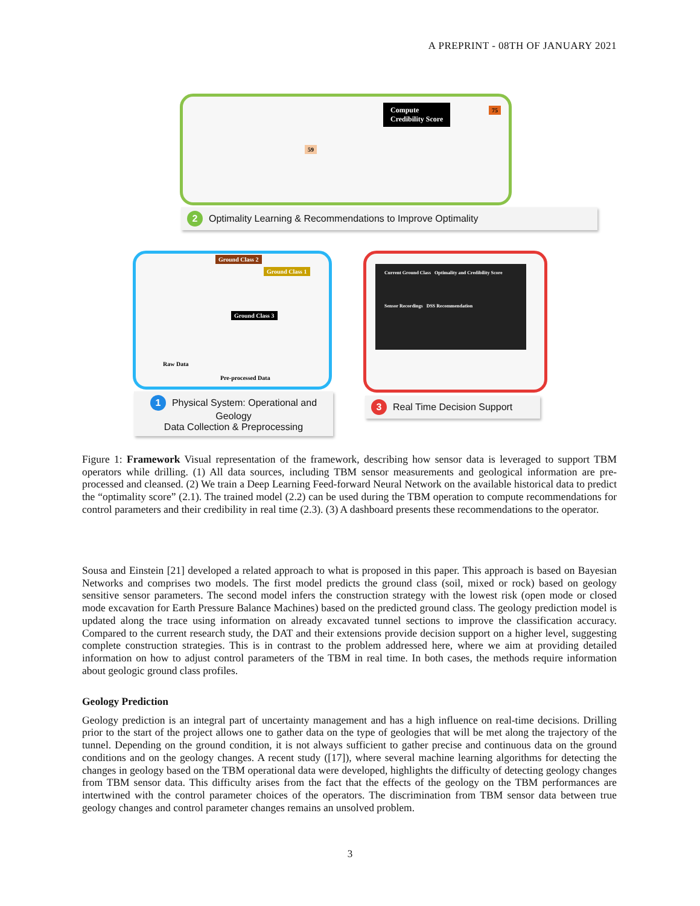A PREPRINT - 08TH OF JANUARY 2021
Compute
Credibility Score
59
75
2 Optimality Learning & Recommendations to Improve Optimality
Ground Class 2
Ground Class 1
Ground Class 3
Raw Data
Pre-processed Data
1 Physical System: Operational and Geology
Data Collection & Preprocessing
Current Ground Class Optimality and Credibility Score
Sensor Recordings DSS Recommendation
3 Real Time Decision Support
Figure 1: Framework Visual representation of the framework, describing how sensor data is leveraged to support TBM operators while drilling. (1) All data sources, including TBM sensor measurements and geological information are pre-processed and cleansed. (2) We train a Deep Learning Feed-forward Neural Network on the available historical data to predict the “optimality score” (2.1). The trained model (2.2) can be used during the TBM operation to compute recommendations for control parameters and their credibility in real time (2.3). (3) A dashboard presents these recommendations to the operator.
Sousa and Einstein [21] developed a related approach to what is proposed in this paper. This approach is based on Bayesian Networks and comprises two models. The first model predicts the ground class (soil, mixed or rock) based on geology sensitive sensor parameters. The second model infers the construction strategy with the lowest risk (open mode or closed mode excavation for Earth Pressure Balance Machines) based on the predicted ground class. The geology prediction model is updated along the trace using information on already excavated tunnel sections to improve the classification accuracy. Compared to the current research study, the DAT and their extensions provide decision support on a higher level, suggesting complete construction strategies. This is in contrast to the problem addressed here, where we aim at providing detailed information on how to adjust control parameters of the TBM in real time. In both cases, the methods require information about geologic ground class profiles.
Geology Prediction
Geology prediction is an integral part of uncertainty management and has a high influence on real-time decisions. Drilling prior to the start of the project allows one to gather data on the type of geologies that will be met along the trajectory of the tunnel. Depending on the ground condition, it is not always sufficient to gather precise and continuous data on the ground conditions and on the geology changes. A recent study ([17]), where several machine learning algorithms for detecting the changes in geology based on the TBM operational data were developed, highlights the difficulty of detecting geology changes from TBM sensor data. This difficulty arises from the fact that the effects of the geology on the TBM performances are intertwined with the control parameter choices of the operators. The discrimination from TBM sensor data between true geology changes and control parameter changes remains an unsolved problem.
3